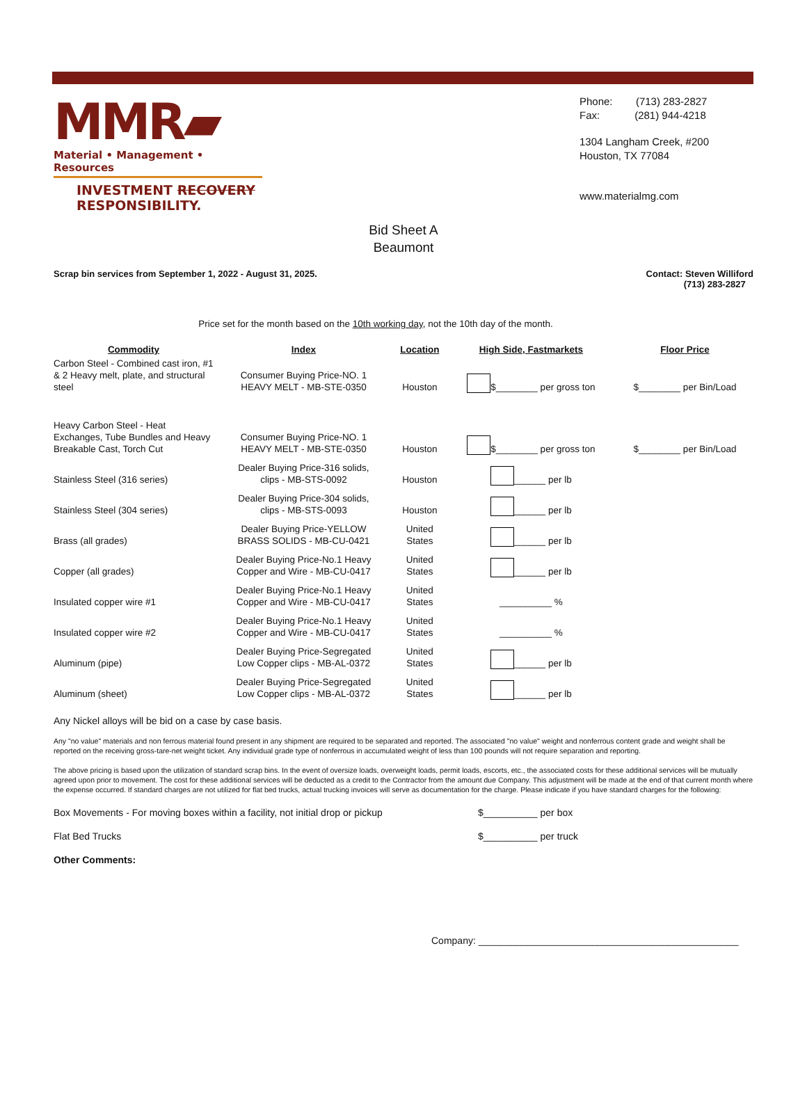MMR▰
Material • Management • Resources
INVESTMENT RECOVERY
RESPONSIBILITY.
Phone: (713) 283-2827
Fax: (281) 944-4218
1304 Langham Creek, #200
Houston, TX 77084
www.materialmg.com
Bid Sheet A
Beaumont
Scrap bin services from September 1, 2022 - August 31, 2025. Contact: Steven Williford
(713) 283-2827
Price set for the month based on the 10th working day, not the 10th day of the month.
| Commodity | Index | Location | High Side, Fastmarkets | Floor Price |
| --- | --- | --- | --- | --- |
| Carbon Steel - Combined cast iron, #1 & 2 Heavy melt, plate, and structural steel | Consumer Buying Price-NO. 1 HEAVY MELT - MB-STE-0350 | Houston | $________ per gross ton | $________ per Bin/Load |
| Heavy Carbon Steel - Heat Exchanges, Tube Bundles and Heavy Breakable Cast, Torch Cut | Consumer Buying Price-NO. 1 HEAVY MELT - MB-STE-0350 | Houston | $________ per gross ton | $________ per Bin/Load |
| Stainless Steel (316 series) | Dealer Buying Price-316 solids, clips - MB-STS-0092 | Houston | ______ per lb | |
| Stainless Steel (304 series) | Dealer Buying Price-304 solids, clips - MB-STS-0093 | Houston | ______ per lb | |
| Brass (all grades) | Dealer Buying Price-YELLOW BRASS SOLIDS - MB-CU-0421 | United States | ______ per lb | |
| Copper (all grades) | Dealer Buying Price-No.1 Heavy Copper and Wire - MB-CU-0417 | United States | ______ per lb | |
| Insulated copper wire #1 | Dealer Buying Price-No.1 Heavy Copper and Wire - MB-CU-0417 | United States | __________ % | |
| Insulated copper wire #2 | Dealer Buying Price-No.1 Heavy Copper and Wire - MB-CU-0417 | United States | __________ % | |
| Aluminum (pipe) | Dealer Buying Price-Segregated Low Copper clips - MB-AL-0372 | United States | ______ per lb | |
| Aluminum (sheet) | Dealer Buying Price-Segregated Low Copper clips - MB-AL-0372 | United States | ______ per lb | |
Any Nickel alloys will be bid on a case by case basis.
Any "no value" materials and non ferrous material found present in any shipment are required to be separated and reported. The associated "no value" weight and nonferrous content grade and weight shall be reported on the receiving gross-tare-net weight ticket. Any individual grade type of nonferrous in accumulated weight of less than 100 pounds will not require separation and reporting.
The above pricing is based upon the utilization of standard scrap bins. In the event of oversize loads, overweight loads, permit loads, escorts, etc., the associated costs for these additional services will be mutually agreed upon prior to movement. The cost for these additional services will be deducted as a credit to the Contractor from the amount due Company. This adjustment will be made at the end of that current month where the expense occurred. If standard charges are not utilized for flat bed trucks, actual trucking invoices will serve as documentation for the charge. Please indicate if you have standard charges for the following:
Box Movements - For moving boxes within a facility, not initial drop or pickup $__________ per box
Flat Bed Trucks $__________ per truck
Other Comments:
Company: ________________________________________________